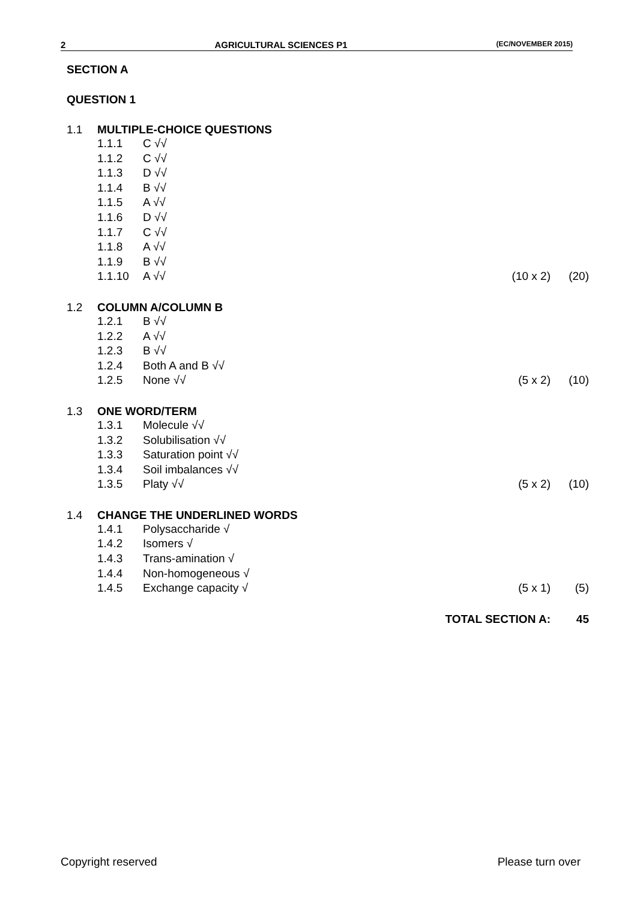2 AGRICULTURAL SCIENCES P1 (EC/NOVEMBER 2015)
SECTION A
QUESTION 1
1.1 MULTIPLE-CHOICE QUESTIONS
1.1.1 C √√
1.1.2 C √√
1.1.3 D √√
1.1.4 B √√
1.1.5 A √√
1.1.6 D √√
1.1.7 C √√
1.1.8 A √√
1.1.9 B √√
1.1.10 A √√ (10 x 2) (20)
1.2 COLUMN A/COLUMN B
1.2.1 B √√
1.2.2 A √√
1.2.3 B √√
1.2.4 Both A and B √√
1.2.5 None √√ (5 x 2) (10)
1.3 ONE WORD/TERM
1.3.1 Molecule √√
1.3.2 Solubilisation √√
1.3.3 Saturation point √√
1.3.4 Soil imbalances √√
1.3.5 Platy √√ (5 x 2) (10)
1.4 CHANGE THE UNDERLINED WORDS
1.4.1 Polysaccharide √
1.4.2 Isomers √
1.4.3 Trans-amination √
1.4.4 Non-homogeneous √
1.4.5 Exchange capacity √ (5 x 1) (5)
TOTAL SECTION A: 45
Copyright reserved Please turn over